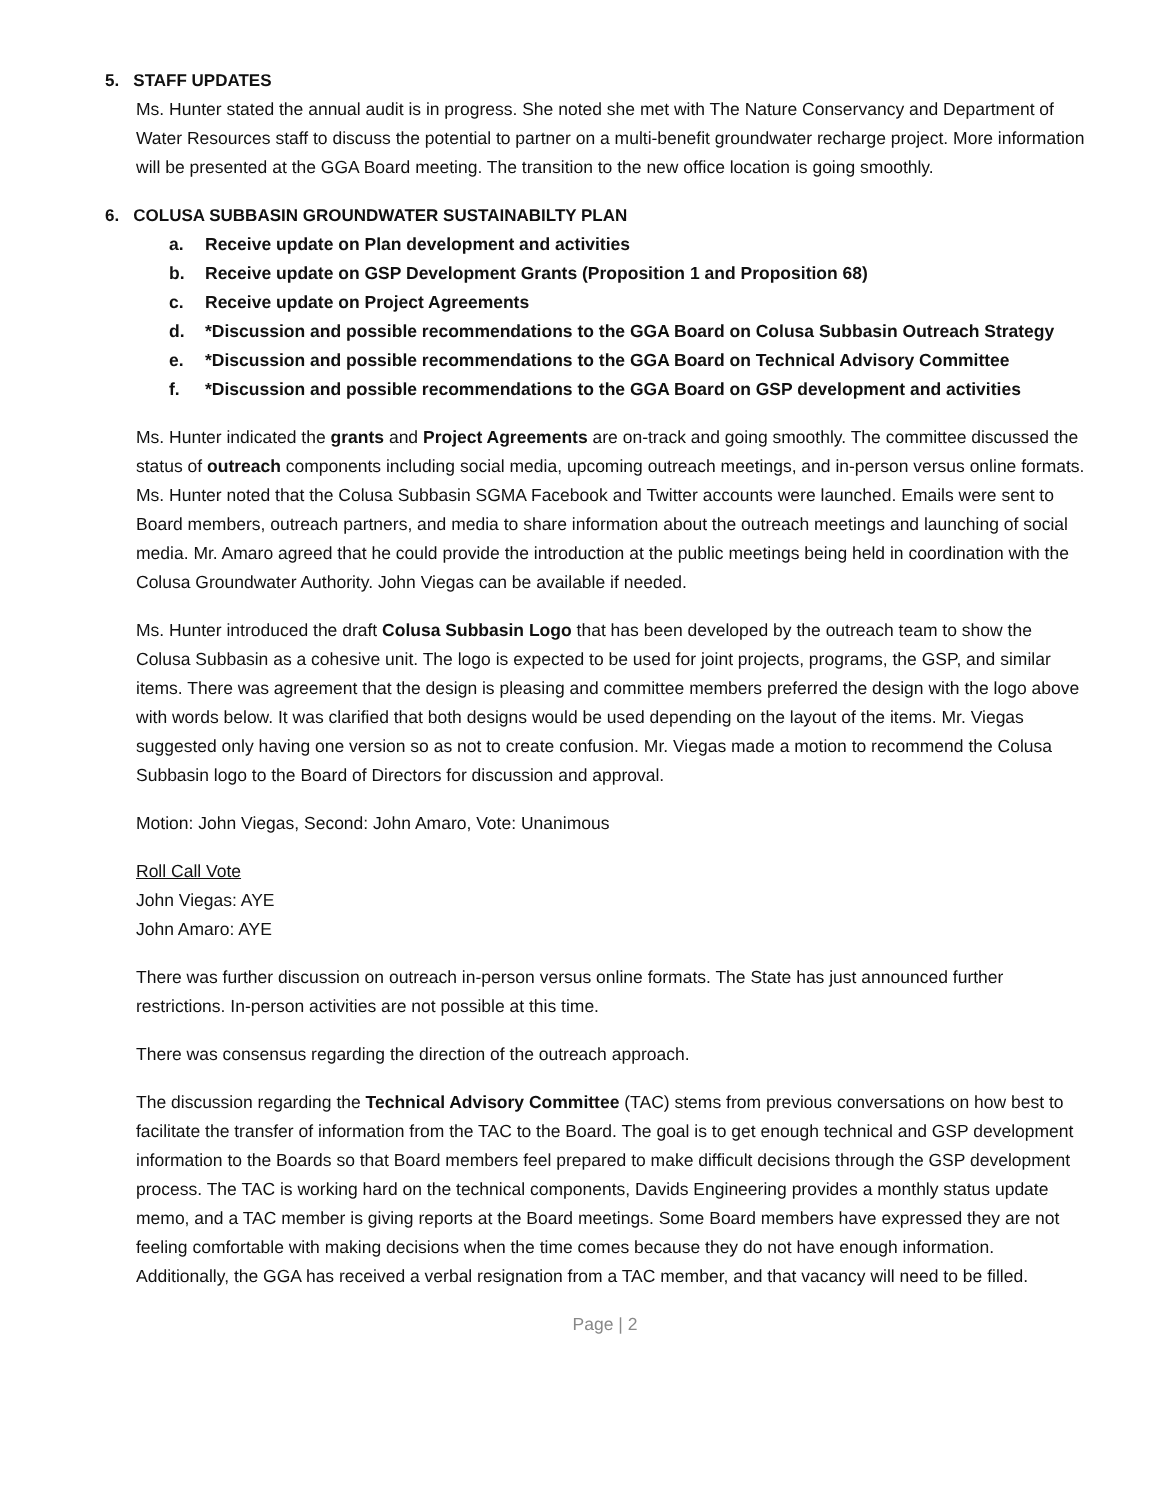5. STAFF UPDATES
Ms. Hunter stated the annual audit is in progress. She noted she met with The Nature Conservancy and Department of Water Resources staff to discuss the potential to partner on a multi-benefit groundwater recharge project. More information will be presented at the GGA Board meeting. The transition to the new office location is going smoothly.
6. COLUSA SUBBASIN GROUNDWATER SUSTAINABILTY PLAN
a. Receive update on Plan development and activities
b. Receive update on GSP Development Grants (Proposition 1 and Proposition 68)
c. Receive update on Project Agreements
d. *Discussion and possible recommendations to the GGA Board on Colusa Subbasin Outreach Strategy
e. *Discussion and possible recommendations to the GGA Board on Technical Advisory Committee
f. *Discussion and possible recommendations to the GGA Board on GSP development and activities
Ms. Hunter indicated the grants and Project Agreements are on-track and going smoothly. The committee discussed the status of outreach components including social media, upcoming outreach meetings, and in-person versus online formats. Ms. Hunter noted that the Colusa Subbasin SGMA Facebook and Twitter accounts were launched. Emails were sent to Board members, outreach partners, and media to share information about the outreach meetings and launching of social media. Mr. Amaro agreed that he could provide the introduction at the public meetings being held in coordination with the Colusa Groundwater Authority. John Viegas can be available if needed.
Ms. Hunter introduced the draft Colusa Subbasin Logo that has been developed by the outreach team to show the Colusa Subbasin as a cohesive unit. The logo is expected to be used for joint projects, programs, the GSP, and similar items. There was agreement that the design is pleasing and committee members preferred the design with the logo above with words below. It was clarified that both designs would be used depending on the layout of the items. Mr. Viegas suggested only having one version so as not to create confusion. Mr. Viegas made a motion to recommend the Colusa Subbasin logo to the Board of Directors for discussion and approval.
Motion: John Viegas, Second: John Amaro, Vote: Unanimous
Roll Call Vote
John Viegas: AYE
John Amaro: AYE
There was further discussion on outreach in-person versus online formats. The State has just announced further restrictions. In-person activities are not possible at this time.
There was consensus regarding the direction of the outreach approach.
The discussion regarding the Technical Advisory Committee (TAC) stems from previous conversations on how best to facilitate the transfer of information from the TAC to the Board. The goal is to get enough technical and GSP development information to the Boards so that Board members feel prepared to make difficult decisions through the GSP development process. The TAC is working hard on the technical components, Davids Engineering provides a monthly status update memo, and a TAC member is giving reports at the Board meetings. Some Board members have expressed they are not feeling comfortable with making decisions when the time comes because they do not have enough information. Additionally, the GGA has received a verbal resignation from a TAC member, and that vacancy will need to be filled.
Page | 2